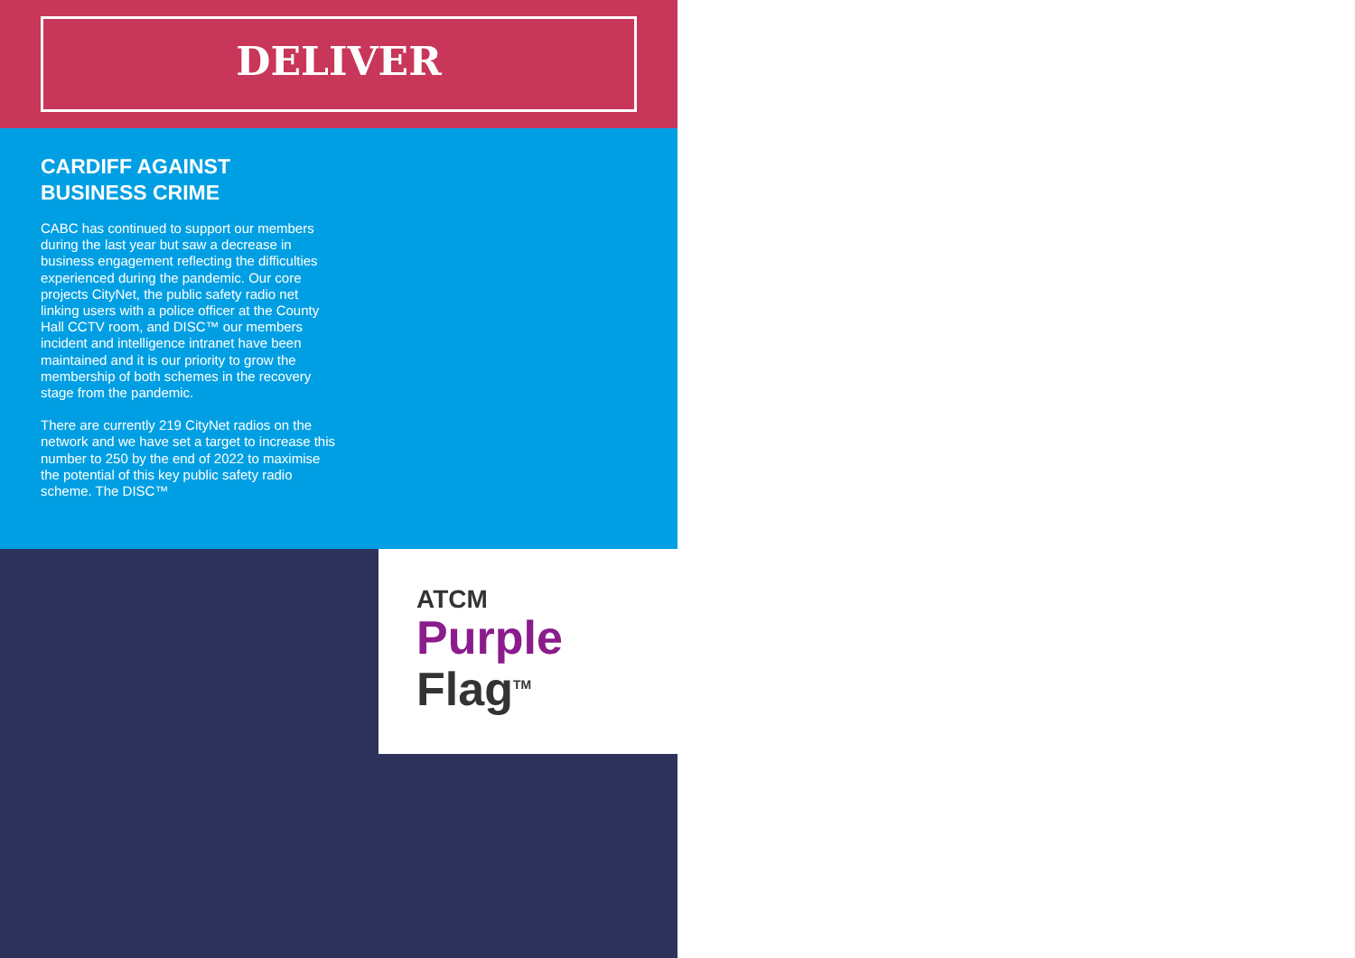DELIVER
CARDIFF AGAINST
BUSINESS CRIME
CABC has continued to support our members during the last year but saw a decrease in business engagement reflecting the difficulties experienced during the pandemic. Our core projects CityNet, the public safety radio net linking users with a police officer at the County Hall CCTV room, and DISC™ our members incident and intelligence intranet have been maintained and it is our priority to grow the membership of both schemes in the recovery stage from the pandemic.
There are currently 219 CityNet radios on the network and we have set a target to increase this number to 250 by the end of 2022 to maximise the potential of this key public safety radio scheme. The DISC™
ATCM
Purple
Flag<sup>TM</sup>